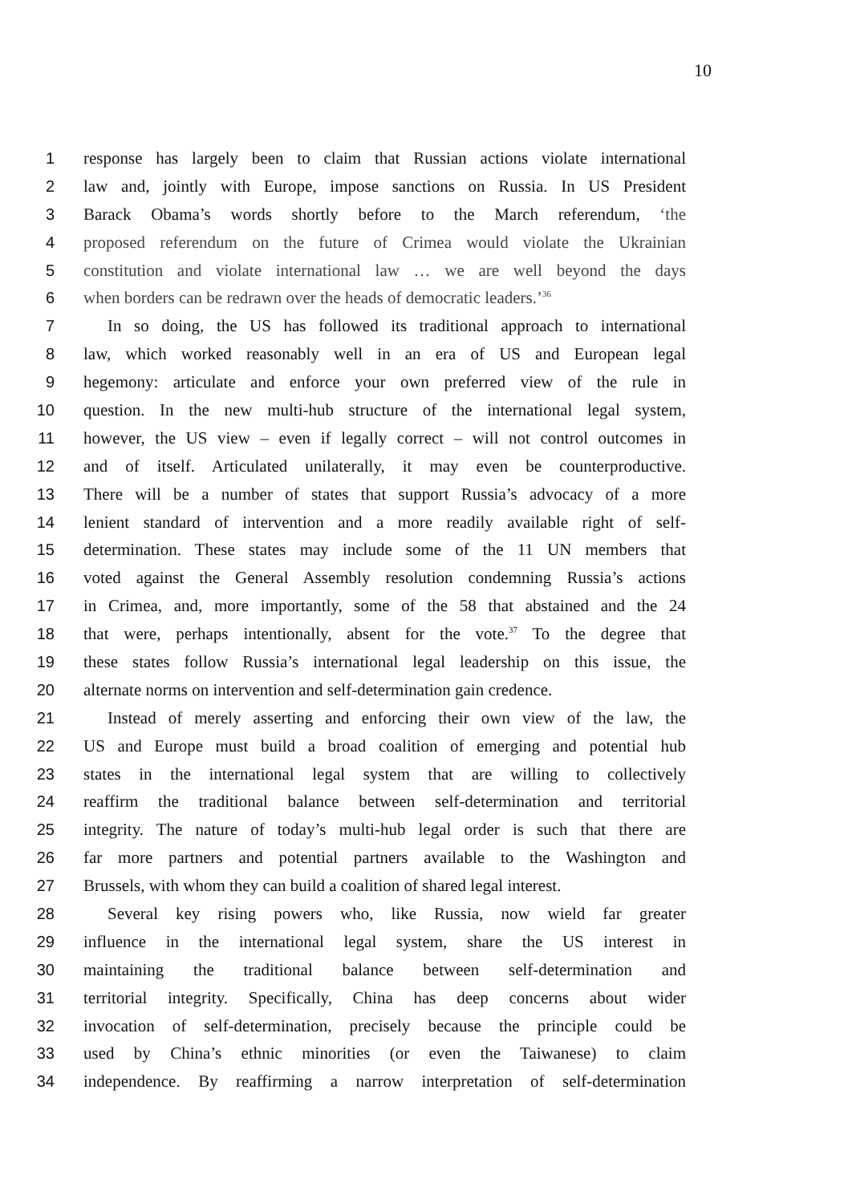10
1 response has largely been to claim that Russian actions violate international
2 law and, jointly with Europe, impose sanctions on Russia. In US President
3 Barack Obama’s words shortly before to the March referendum, ‘the
4 proposed referendum on the future of Crimea would violate the Ukrainian
5 constitution and violate international law … we are well beyond the days
6 when borders can be redrawn over the heads of democratic leaders.’<sup>36</sup>
7 In so doing, the US has followed its traditional approach to international
8 law, which worked reasonably well in an era of US and European legal
9 hegemony: articulate and enforce your own preferred view of the rule in
10 question. In the new multi-hub structure of the international legal system,
11 however, the US view – even if legally correct – will not control outcomes in
12 and of itself. Articulated unilaterally, it may even be counterproductive.
13 There will be a number of states that support Russia’s advocacy of a more
14 lenient standard of intervention and a more readily available right of self-
15 determination. These states may include some of the 11 UN members that
16 voted against the General Assembly resolution condemning Russia’s actions
17 in Crimea, and, more importantly, some of the 58 that abstained and the 24
18 that were, perhaps intentionally, absent for the vote.<sup>37</sup> To the degree that
19 these states follow Russia’s international legal leadership on this issue, the
20 alternate norms on intervention and self-determination gain credence.
21 Instead of merely asserting and enforcing their own view of the law, the
22 US and Europe must build a broad coalition of emerging and potential hub
23 states in the international legal system that are willing to collectively
24 reaffirm the traditional balance between self-determination and territorial
25 integrity. The nature of today’s multi-hub legal order is such that there are
26 far more partners and potential partners available to the Washington and
27 Brussels, with whom they can build a coalition of shared legal interest.
28 Several key rising powers who, like Russia, now wield far greater
29 influence in the international legal system, share the US interest in
30 maintaining the traditional balance between self-determination and
31 territorial integrity. Specifically, China has deep concerns about wider
32 invocation of self-determination, precisely because the principle could be
33 used by China’s ethnic minorities (or even the Taiwanese) to claim
34 independence. By reaffirming a narrow interpretation of self-determination